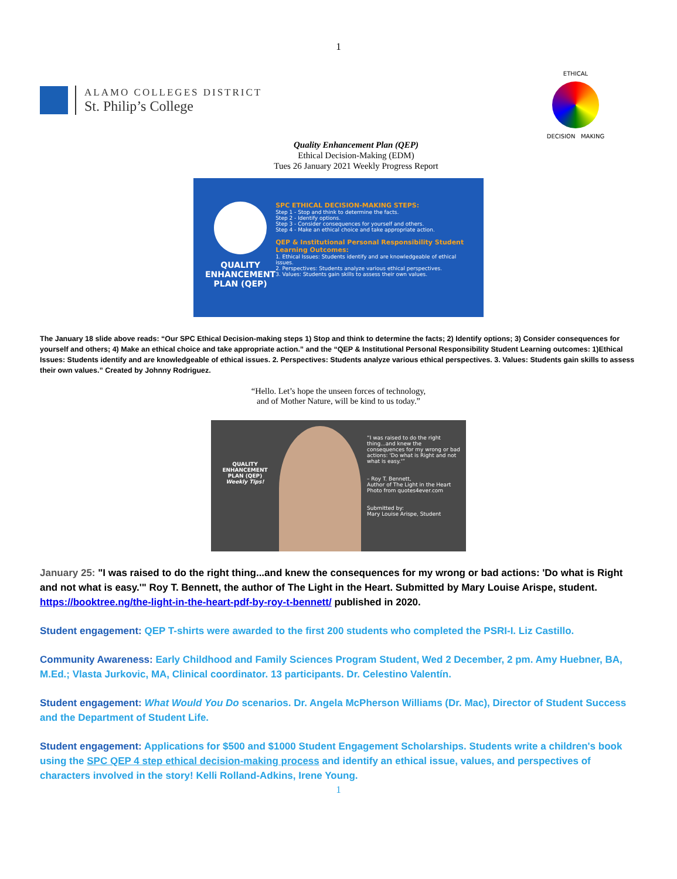1
ALAMO COLLEGES DISTRICT
St. Philip’s College
ETHICAL
DECISION MAKING
Quality Enhancement Plan (QEP)
Ethical Decision-Making (EDM)
Tues 26 January 2021 Weekly Progress Report
QUALITY ENHANCEMENT PLAN (QEP)
SPC ETHICAL DECISION-MAKING STEPS:
Step 1 - Stop and think to determine the facts.
Step 2 - Identify options.
Step 3 - Consider consequences for yourself and others.
Step 4 - Make an ethical choice and take appropriate action.
QEP & Institutional Personal Responsibility Student Learning Outcomes:
1. Ethical Issues: Students identify and are knowledgeable of ethical issues.
2. Perspectives: Students analyze various ethical perspectives.
3. Values: Students gain skills to assess their own values.
The January 18 slide above reads: “Our SPC Ethical Decision-making steps 1) Stop and think to determine the facts; 2) Identify options; 3) Consider consequences for yourself and others; 4) Make an ethical choice and take appropriate action.” and the “QEP & Institutional Personal Responsibility Student Learning outcomes: 1)Ethical Issues: Students identify and are knowledgeable of ethical issues. 2. Perspectives: Students analyze various ethical perspectives. 3. Values: Students gain skills to assess their own values.” Created by Johnny Rodriguez.
“Hello. Let’s hope the unseen forces of technology,
and of Mother Nature, will be kind to us today.”
QUALITY ENHANCEMENT PLAN (QEP)
Weekly Tips!
“I was raised to do the right thing...and knew the consequences for my wrong or bad actions: 'Do what is Right and not what is easy.'”
– Roy T. Bennett,
Author of The Light in the Heart
Photo from quotes4ever.com
Submitted by:
Mary Louise Arispe, Student
January 25: "I was raised to do the right thing...and knew the consequences for my wrong or bad actions: 'Do what is Right and not what is easy.'" Roy T. Bennett, the author of The Light in the Heart. Submitted by Mary Louise Arispe, student. https://booktree.ng/the-light-in-the-heart-pdf-by-roy-t-bennett/ published in 2020.
Student engagement: QEP T-shirts were awarded to the first 200 students who completed the PSRI-I. Liz Castillo.
Community Awareness: Early Childhood and Family Sciences Program Student, Wed 2 December, 2 pm. Amy Huebner, BA, M.Ed.; Vlasta Jurkovic, MA, Clinical coordinator. 13 participants. Dr. Celestino Valentín.
Student engagement: What Would You Do scenarios. Dr. Angela McPherson Williams (Dr. Mac), Director of Student Success and the Department of Student Life.
Student engagement: Applications for $500 and $1000 Student Engagement Scholarships. Students write a children's book using the SPC QEP 4 step ethical decision-making process and identify an ethical issue, values, and perspectives of characters involved in the story! Kelli Rolland-Adkins, Irene Young.
1